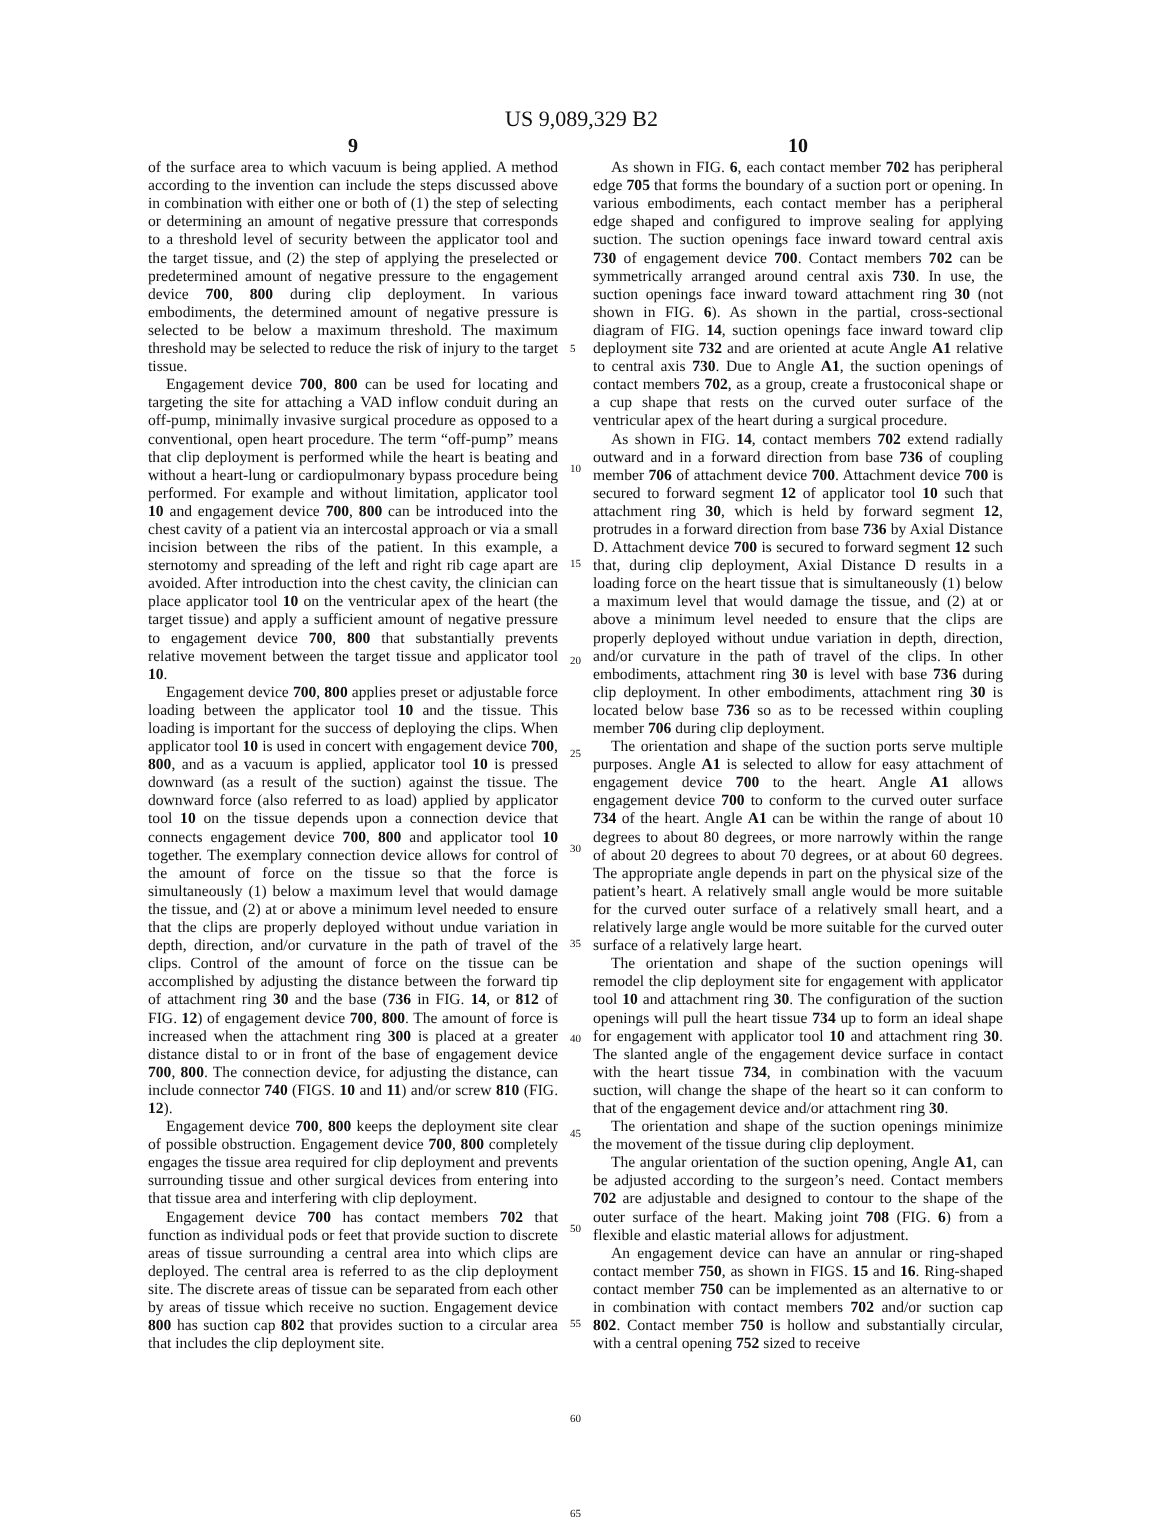US 9,089,329 B2
9
of the surface area to which vacuum is being applied. A method according to the invention can include the steps discussed above in combination with either one or both of (1) the step of selecting or determining an amount of negative pressure that corresponds to a threshold level of security between the applicator tool and the target tissue, and (2) the step of applying the preselected or predetermined amount of negative pressure to the engagement device 700, 800 during clip deployment. In various embodiments, the determined amount of negative pressure is selected to be below a maximum threshold. The maximum threshold may be selected to reduce the risk of injury to the target tissue.
Engagement device 700, 800 can be used for locating and targeting the site for attaching a VAD inflow conduit during an off-pump, minimally invasive surgical procedure as opposed to a conventional, open heart procedure. The term “off-pump” means that clip deployment is performed while the heart is beating and without a heart-lung or cardiopulmonary bypass procedure being performed. For example and without limitation, applicator tool 10 and engagement device 700, 800 can be introduced into the chest cavity of a patient via an intercostal approach or via a small incision between the ribs of the patient. In this example, a sternotomy and spreading of the left and right rib cage apart are avoided. After introduction into the chest cavity, the clinician can place applicator tool 10 on the ventricular apex of the heart (the target tissue) and apply a sufficient amount of negative pressure to engagement device 700, 800 that substantially prevents relative movement between the target tissue and applicator tool 10.
Engagement device 700, 800 applies preset or adjustable force loading between the applicator tool 10 and the tissue. This loading is important for the success of deploying the clips. When applicator tool 10 is used in concert with engagement device 700, 800, and as a vacuum is applied, applicator tool 10 is pressed downward (as a result of the suction) against the tissue. The downward force (also referred to as load) applied by applicator tool 10 on the tissue depends upon a connection device that connects engagement device 700, 800 and applicator tool 10 together. The exemplary connection device allows for control of the amount of force on the tissue so that the force is simultaneously (1) below a maximum level that would damage the tissue, and (2) at or above a minimum level needed to ensure that the clips are properly deployed without undue variation in depth, direction, and/or curvature in the path of travel of the clips. Control of the amount of force on the tissue can be accomplished by adjusting the distance between the forward tip of attachment ring 30 and the base (736 in FIG. 14, or 812 of FIG. 12) of engagement device 700, 800. The amount of force is increased when the attachment ring 300 is placed at a greater distance distal to or in front of the base of engagement device 700, 800. The connection device, for adjusting the distance, can include connector 740 (FIGS. 10 and 11) and/or screw 810 (FIG. 12).
Engagement device 700, 800 keeps the deployment site clear of possible obstruction. Engagement device 700, 800 completely engages the tissue area required for clip deployment and prevents surrounding tissue and other surgical devices from entering into that tissue area and interfering with clip deployment.
Engagement device 700 has contact members 702 that function as individual pods or feet that provide suction to discrete areas of tissue surrounding a central area into which clips are deployed. The central area is referred to as the clip deployment site. The discrete areas of tissue can be separated from each other by areas of tissue which receive no suction. Engagement device 800 has suction cap 802 that provides suction to a circular area that includes the clip deployment site.
5
10
15
20
25
30
35
40
45
50
55
60
65
10
As shown in FIG. 6, each contact member 702 has peripheral edge 705 that forms the boundary of a suction port or opening. In various embodiments, each contact member has a peripheral edge shaped and configured to improve sealing for applying suction. The suction openings face inward toward central axis 730 of engagement device 700. Contact members 702 can be symmetrically arranged around central axis 730. In use, the suction openings face inward toward attachment ring 30 (not shown in FIG. 6). As shown in the partial, cross-sectional diagram of FIG. 14, suction openings face inward toward clip deployment site 732 and are oriented at acute Angle A1 relative to central axis 730. Due to Angle A1, the suction openings of contact members 702, as a group, create a frustoconical shape or a cup shape that rests on the curved outer surface of the ventricular apex of the heart during a surgical procedure.
As shown in FIG. 14, contact members 702 extend radially outward and in a forward direction from base 736 of coupling member 706 of attachment device 700. Attachment device 700 is secured to forward segment 12 of applicator tool 10 such that attachment ring 30, which is held by forward segment 12, protrudes in a forward direction from base 736 by Axial Distance D. Attachment device 700 is secured to forward segment 12 such that, during clip deployment, Axial Distance D results in a loading force on the heart tissue that is simultaneously (1) below a maximum level that would damage the tissue, and (2) at or above a minimum level needed to ensure that the clips are properly deployed without undue variation in depth, direction, and/or curvature in the path of travel of the clips. In other embodiments, attachment ring 30 is level with base 736 during clip deployment. In other embodiments, attachment ring 30 is located below base 736 so as to be recessed within coupling member 706 during clip deployment.
The orientation and shape of the suction ports serve multiple purposes. Angle A1 is selected to allow for easy attachment of engagement device 700 to the heart. Angle A1 allows engagement device 700 to conform to the curved outer surface 734 of the heart. Angle A1 can be within the range of about 10 degrees to about 80 degrees, or more narrowly within the range of about 20 degrees to about 70 degrees, or at about 60 degrees. The appropriate angle depends in part on the physical size of the patient’s heart. A relatively small angle would be more suitable for the curved outer surface of a relatively small heart, and a relatively large angle would be more suitable for the curved outer surface of a relatively large heart.
The orientation and shape of the suction openings will remodel the clip deployment site for engagement with applicator tool 10 and attachment ring 30. The configuration of the suction openings will pull the heart tissue 734 up to form an ideal shape for engagement with applicator tool 10 and attachment ring 30. The slanted angle of the engagement device surface in contact with the heart tissue 734, in combination with the vacuum suction, will change the shape of the heart so it can conform to that of the engagement device and/or attachment ring 30.
The orientation and shape of the suction openings minimize the movement of the tissue during clip deployment.
The angular orientation of the suction opening, Angle A1, can be adjusted according to the surgeon’s need. Contact members 702 are adjustable and designed to contour to the shape of the outer surface of the heart. Making joint 708 (FIG. 6) from a flexible and elastic material allows for adjustment.
An engagement device can have an annular or ring-shaped contact member 750, as shown in FIGS. 15 and 16. Ring-shaped contact member 750 can be implemented as an alternative to or in combination with contact members 702 and/or suction cap 802. Contact member 750 is hollow and substantially circular, with a central opening 752 sized to receive